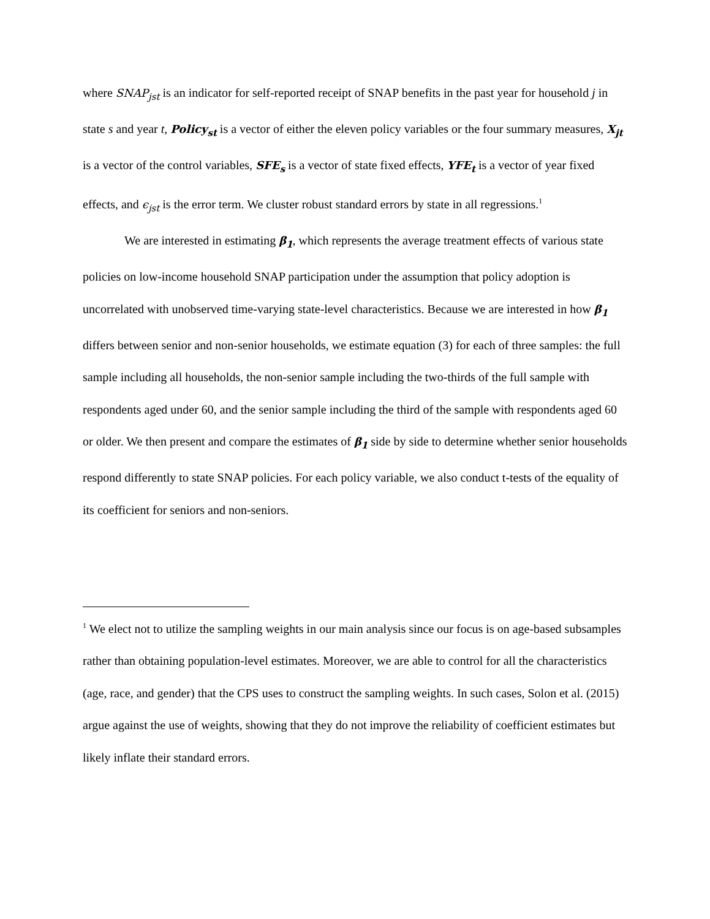where SNAP<sub>jst</sub> is an indicator for self-reported receipt of SNAP benefits in the past year for household j in state s and year t, Policy<sub>st</sub> is a vector of either the eleven policy variables or the four summary measures, X<sub>jt</sub> is a vector of the control variables, SFE<sub>s</sub> is a vector of state fixed effects, YFE<sub>t</sub> is a vector of year fixed effects, and ϵ<sub>jst</sub> is the error term. We cluster robust standard errors by state in all regressions.<sup>1</sup>
We are interested in estimating β<sub>1</sub>, which represents the average treatment effects of various state policies on low-income household SNAP participation under the assumption that policy adoption is uncorrelated with unobserved time-varying state-level characteristics. Because we are interested in how β<sub>1</sub> differs between senior and non-senior households, we estimate equation (3) for each of three samples: the full sample including all households, the non-senior sample including the two-thirds of the full sample with respondents aged under 60, and the senior sample including the third of the sample with respondents aged 60 or older. We then present and compare the estimates of β<sub>1</sub> side by side to determine whether senior households respond differently to state SNAP policies. For each policy variable, we also conduct t-tests of the equality of its coefficient for seniors and non-seniors.
<sup>1</sup> We elect not to utilize the sampling weights in our main analysis since our focus is on age-based subsamples rather than obtaining population-level estimates. Moreover, we are able to control for all the characteristics (age, race, and gender) that the CPS uses to construct the sampling weights. In such cases, Solon et al. (2015) argue against the use of weights, showing that they do not improve the reliability of coefficient estimates but likely inflate their standard errors.